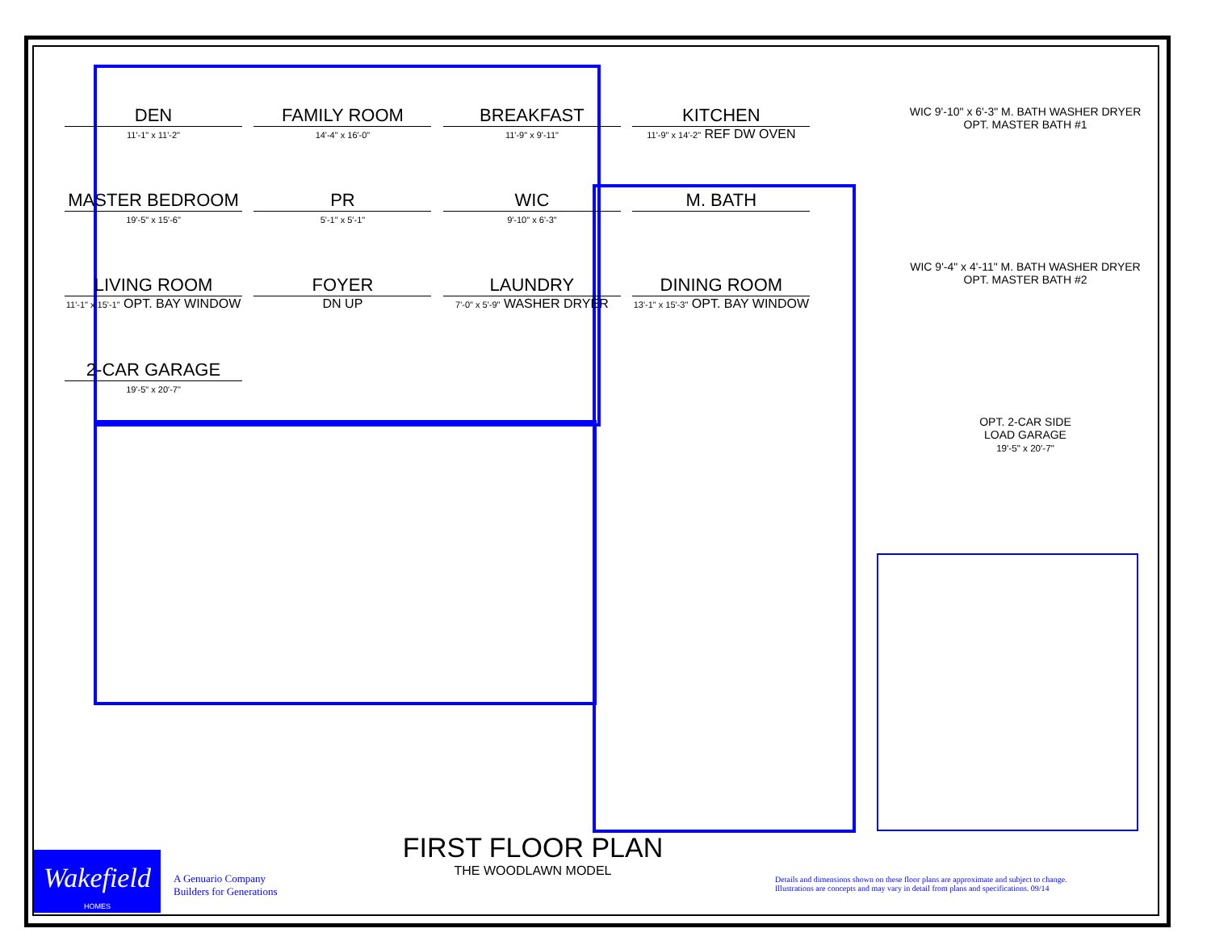DEN 11'-1" x 11'-2"
FAMILY ROOM 14'-4" x 16'-0"
BREAKFAST 11'-9" x 9'-11"
KITCHEN 11'-9" x 14'-2" REF DW OVEN
MASTER BEDROOM 19'-5" x 15'-6"
PR 5'-1" x 5'-1"
WIC 9'-10" x 6'-3"
M. BATH
LIVING ROOM 11'-1" x 15'-1" OPT. BAY WINDOW
FOYER DN UP
LAUNDRY 7'-0" x 5'-9" WASHER DRYER
DINING ROOM 13'-1" x 15'-3" OPT. BAY WINDOW
2-CAR GARAGE 19'-5" x 20'-7"
WIC 9'-10" x 6'-3" M. BATH WASHER DRYER
OPT. MASTER BATH #1
WIC 9'-4" x 4'-11" M. BATH WASHER DRYER
OPT. MASTER BATH #2
OPT. 2-CAR SIDE
LOAD GARAGE
19'-5" x 20'-7"
FIRST FLOOR PLAN
THE WOODLAWN MODEL
Wakefield
HOMES
A Genuario Company
Builders for Generations
Details and dimensions shown on these floor plans are approximate and subject to change.
Illustrations are concepts and may vary in detail from plans and specifications. 09/14